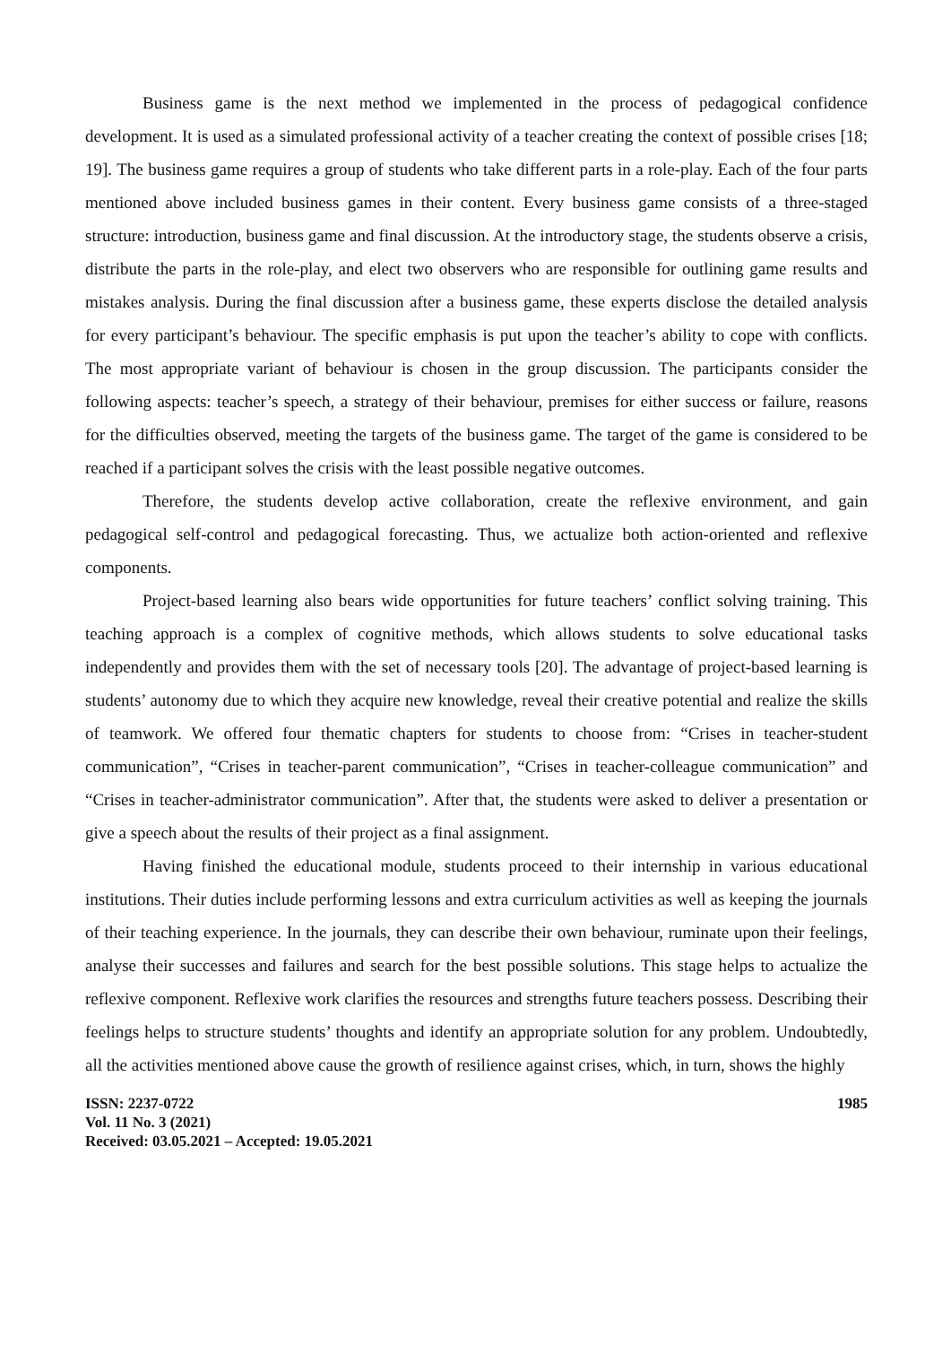Business game is the next method we implemented in the process of pedagogical confidence development. It is used as a simulated professional activity of a teacher creating the context of possible crises [18; 19]. The business game requires a group of students who take different parts in a role-play. Each of the four parts mentioned above included business games in their content. Every business game consists of a three-staged structure: introduction, business game and final discussion. At the introductory stage, the students observe a crisis, distribute the parts in the role-play, and elect two observers who are responsible for outlining game results and mistakes analysis. During the final discussion after a business game, these experts disclose the detailed analysis for every participant’s behaviour. The specific emphasis is put upon the teacher’s ability to cope with conflicts. The most appropriate variant of behaviour is chosen in the group discussion. The participants consider the following aspects: teacher’s speech, a strategy of their behaviour, premises for either success or failure, reasons for the difficulties observed, meeting the targets of the business game. The target of the game is considered to be reached if a participant solves the crisis with the least possible negative outcomes.
Therefore, the students develop active collaboration, create the reflexive environment, and gain pedagogical self-control and pedagogical forecasting. Thus, we actualize both action-oriented and reflexive components.
Project-based learning also bears wide opportunities for future teachers’ conflict solving training. This teaching approach is a complex of cognitive methods, which allows students to solve educational tasks independently and provides them with the set of necessary tools [20]. The advantage of project-based learning is students’ autonomy due to which they acquire new knowledge, reveal their creative potential and realize the skills of teamwork. We offered four thematic chapters for students to choose from: “Crises in teacher-student communication”, “Crises in teacher-parent communication”, “Crises in teacher-colleague communication” and “Crises in teacher-administrator communication”. After that, the students were asked to deliver a presentation or give a speech about the results of their project as a final assignment.
Having finished the educational module, students proceed to their internship in various educational institutions. Their duties include performing lessons and extra curriculum activities as well as keeping the journals of their teaching experience. In the journals, they can describe their own behaviour, ruminate upon their feelings, analyse their successes and failures and search for the best possible solutions. This stage helps to actualize the reflexive component. Reflexive work clarifies the resources and strengths future teachers possess. Describing their feelings helps to structure students’ thoughts and identify an appropriate solution for any problem. Undoubtedly, all the activities mentioned above cause the growth of resilience against crises, which, in turn, shows the highly
ISSN: 2237-0722
Vol. 11 No. 3 (2021)
Received: 03.05.2021 – Accepted: 19.05.2021
1985